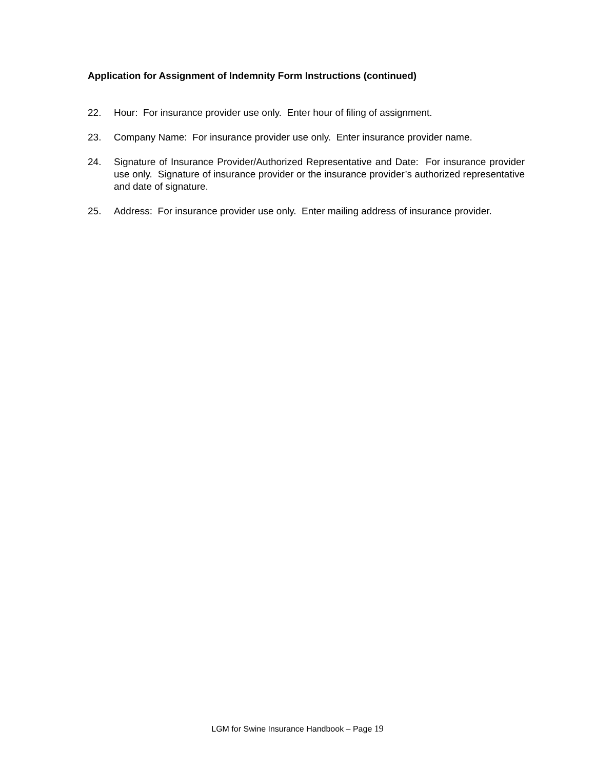Application for Assignment of Indemnity Form Instructions (continued)
22. Hour: For insurance provider use only. Enter hour of filing of assignment.
23. Company Name: For insurance provider use only. Enter insurance provider name.
24. Signature of Insurance Provider/Authorized Representative and Date: For insurance provider use only. Signature of insurance provider or the insurance provider’s authorized representative and date of signature.
25. Address: For insurance provider use only. Enter mailing address of insurance provider.
LGM for Swine Insurance Handbook – Page 19